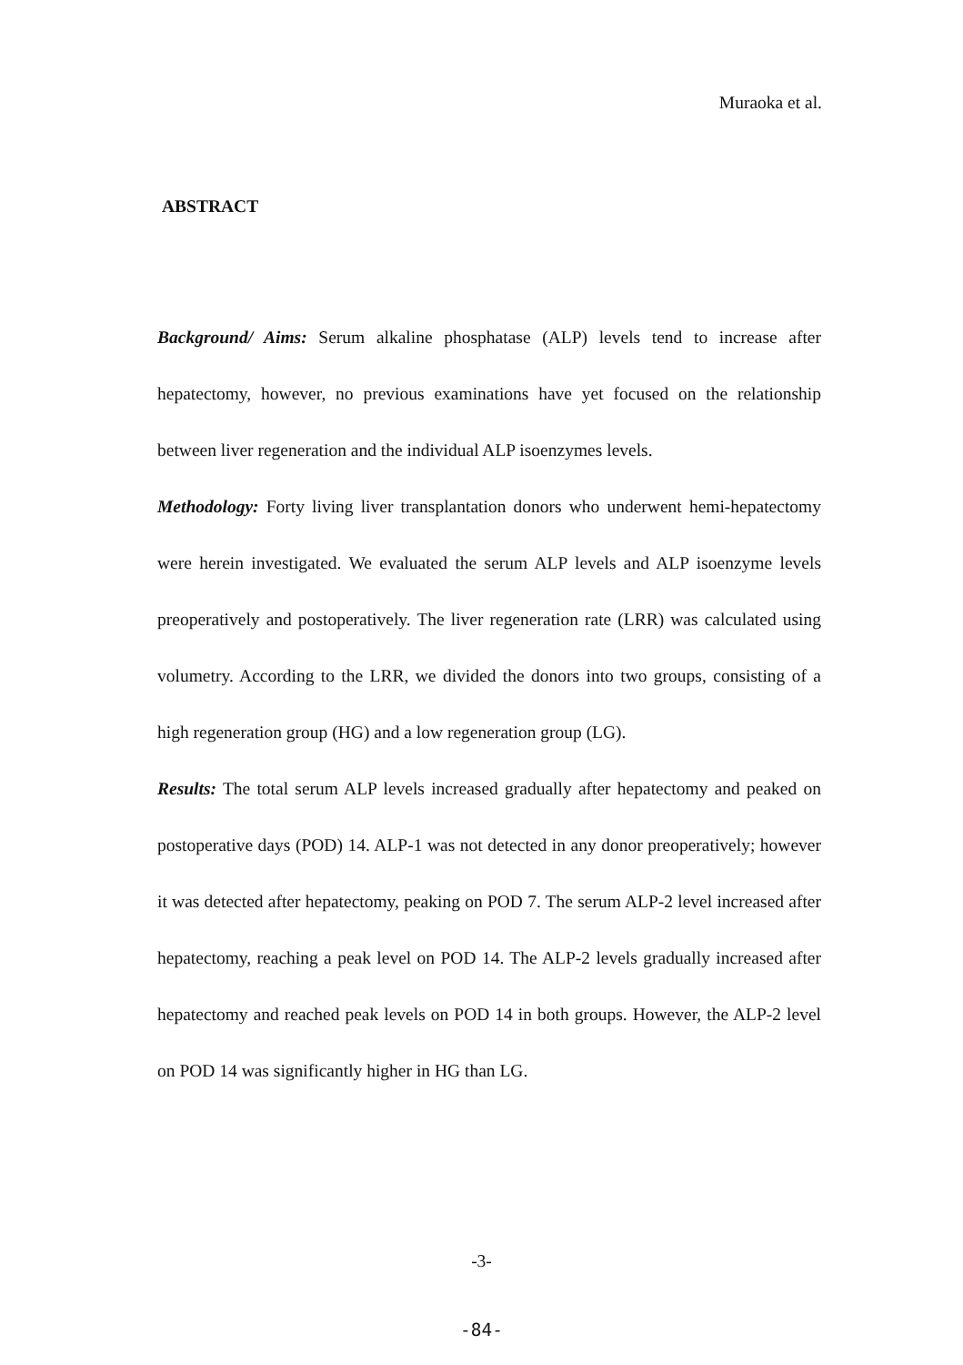Muraoka et al.
ABSTRACT
Background/ Aims: Serum alkaline phosphatase (ALP) levels tend to increase after hepatectomy, however, no previous examinations have yet focused on the relationship between liver regeneration and the individual ALP isoenzymes levels.
Methodology: Forty living liver transplantation donors who underwent hemi-hepatectomy were herein investigated. We evaluated the serum ALP levels and ALP isoenzyme levels preoperatively and postoperatively. The liver regeneration rate (LRR) was calculated using volumetry. According to the LRR, we divided the donors into two groups, consisting of a high regeneration group (HG) and a low regeneration group (LG).
Results: The total serum ALP levels increased gradually after hepatectomy and peaked on postoperative days (POD) 14. ALP-1 was not detected in any donor preoperatively; however it was detected after hepatectomy, peaking on POD 7. The serum ALP-2 level increased after hepatectomy, reaching a peak level on POD 14. The ALP-2 levels gradually increased after hepatectomy and reached peak levels on POD 14 in both groups. However, the ALP-2 level on POD 14 was significantly higher in HG than LG.
-3-
-84-